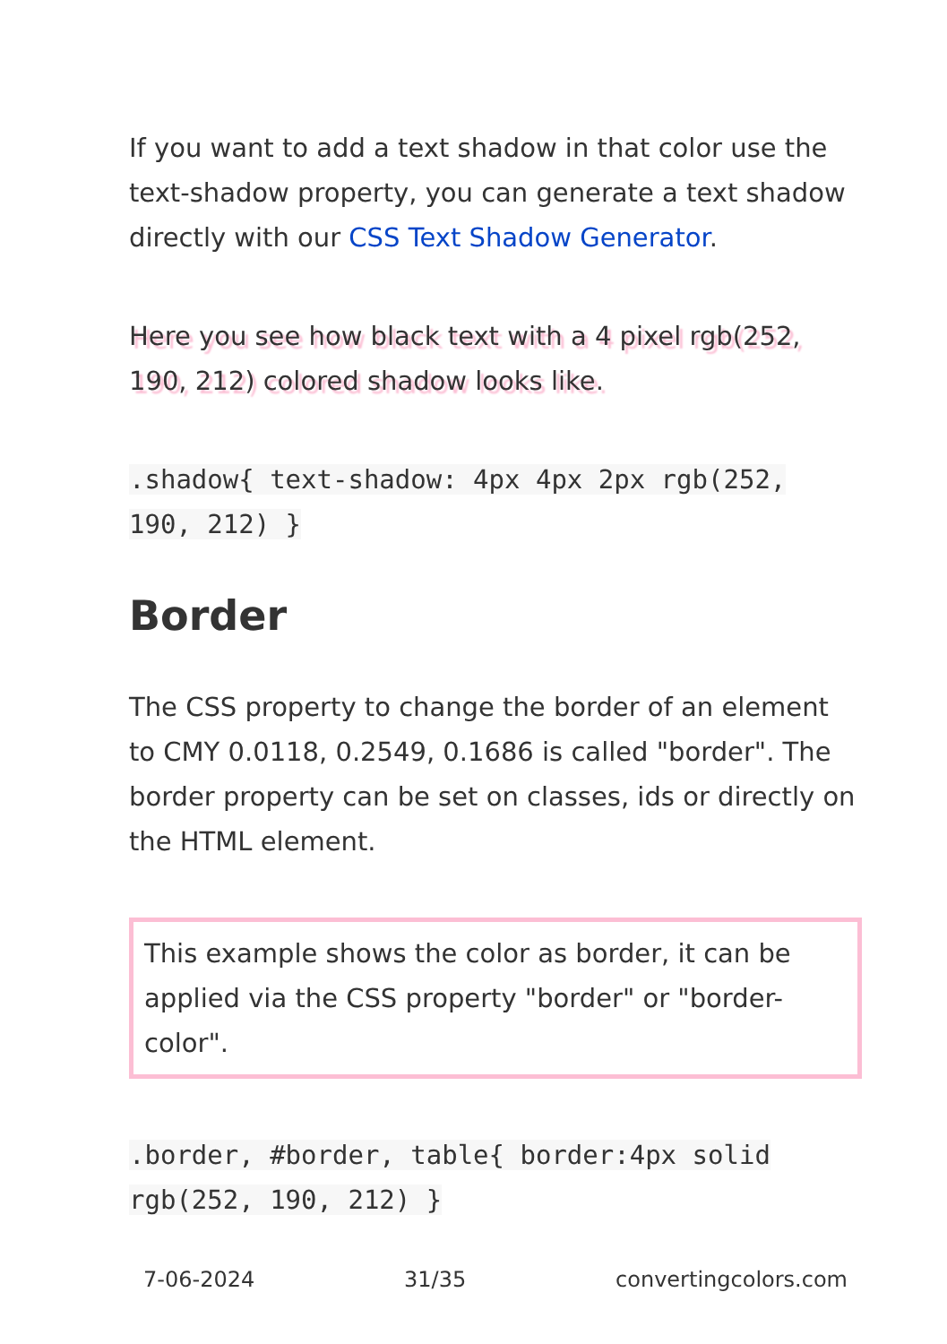If you want to add a text shadow in that color use the text-shadow property, you can generate a text shadow directly with our CSS Text Shadow Generator.
Here you see how black text with a 4 pixel rgb(252, 190, 212) colored shadow looks like.
.shadow{ text-shadow: 4px 4px 2px rgb(252, 190, 212) }
Border
The CSS property to change the border of an element to CMY 0.0118, 0.2549, 0.1686 is called "border". The border property can be set on classes, ids or directly on the HTML element.
This example shows the color as border, it can be applied via the CSS property "border" or "border-color".
.border, #border, table{ border:4px solid rgb(252, 190, 212) }
7-06-2024 31/35 convertingcolors.com